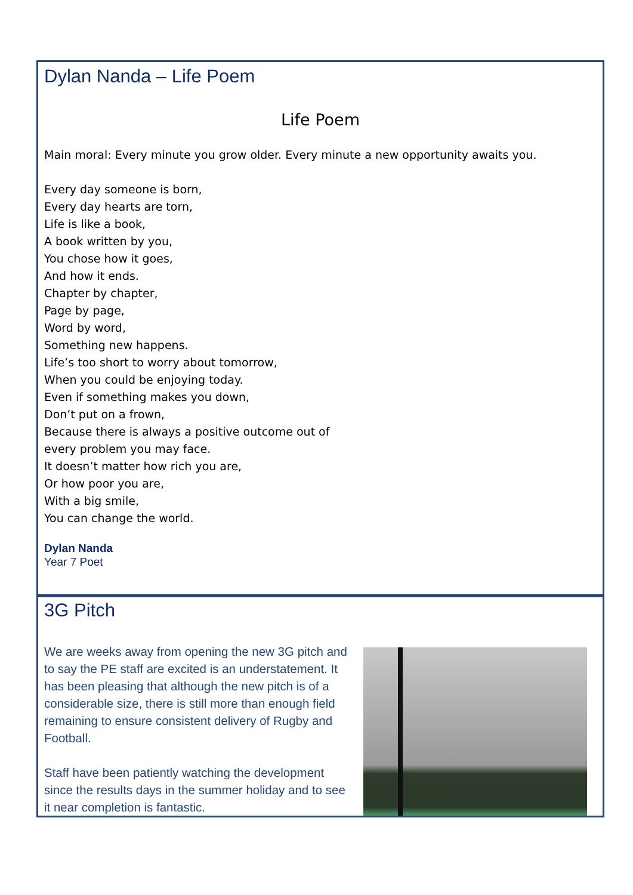Dylan Nanda – Life Poem
Life Poem
Main moral: Every minute you grow older. Every minute a new opportunity awaits you.
Every day someone is born,
Every day hearts are torn,
Life is like a book,
A book written by you,
You chose how it goes,
And how it ends.
Chapter by chapter,
Page by page,
Word by word,
Something new happens.
Life’s too short to worry about tomorrow,
When you could be enjoying today.
Even if something makes you down,
Don’t put on a frown,
Because there is always a positive outcome out of
every problem you may face.
It doesn’t matter how rich you are,
Or how poor you are,
With a big smile,
You can change the world.
Dylan Nanda
Year 7 Poet
3G Pitch
We are weeks away from opening the new 3G pitch and to say the PE staff are excited is an understatement. It has been pleasing that although the new pitch is of a considerable size, there is still more than enough field remaining to ensure consistent delivery of Rugby and Football.
Staff have been patiently watching the development since the results days in the summer holiday and to see it near completion is fantastic.